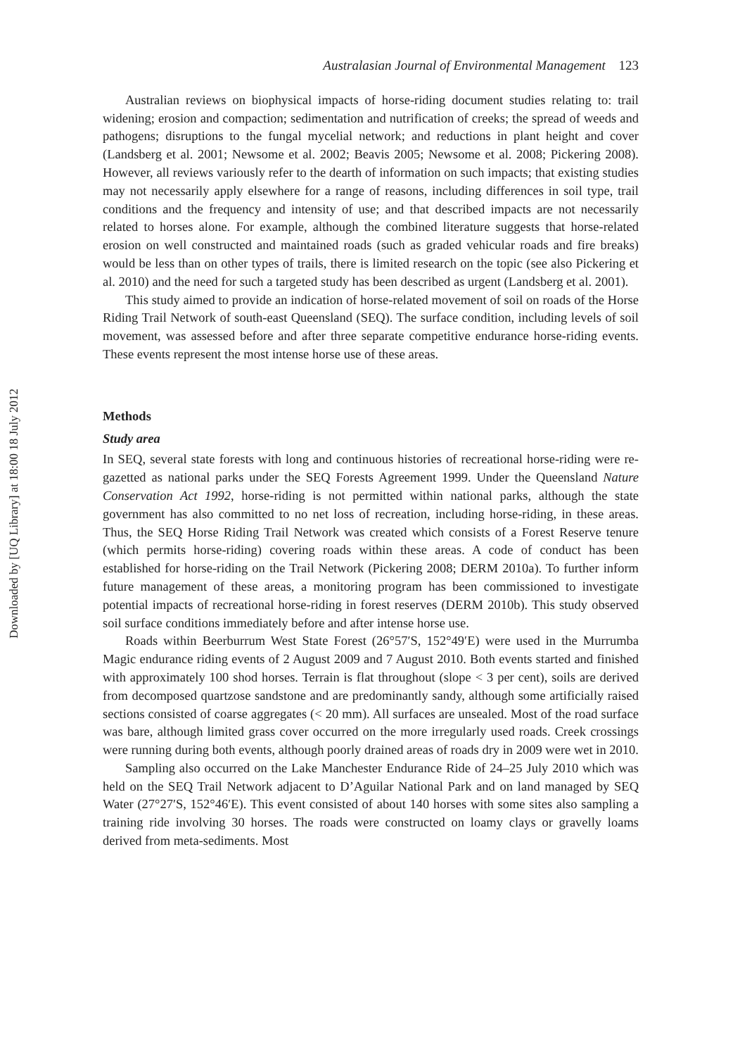Downloaded by [UQ Library] at 18:00 18 July 2012
Australasian Journal of Environmental Management 123
Australian reviews on biophysical impacts of horse-riding document studies relating to: trail widening; erosion and compaction; sedimentation and nutrification of creeks; the spread of weeds and pathogens; disruptions to the fungal mycelial network; and reductions in plant height and cover (Landsberg et al. 2001; Newsome et al. 2002; Beavis 2005; Newsome et al. 2008; Pickering 2008). However, all reviews variously refer to the dearth of information on such impacts; that existing studies may not necessarily apply elsewhere for a range of reasons, including differences in soil type, trail conditions and the frequency and intensity of use; and that described impacts are not necessarily related to horses alone. For example, although the combined literature suggests that horse-related erosion on well constructed and maintained roads (such as graded vehicular roads and fire breaks) would be less than on other types of trails, there is limited research on the topic (see also Pickering et al. 2010) and the need for such a targeted study has been described as urgent (Landsberg et al. 2001).
This study aimed to provide an indication of horse-related movement of soil on roads of the Horse Riding Trail Network of south-east Queensland (SEQ). The surface condition, including levels of soil movement, was assessed before and after three separate competitive endurance horse-riding events. These events represent the most intense horse use of these areas.
Methods
Study area
In SEQ, several state forests with long and continuous histories of recreational horse-riding were re-gazetted as national parks under the SEQ Forests Agreement 1999. Under the Queensland Nature Conservation Act 1992, horse-riding is not permitted within national parks, although the state government has also committed to no net loss of recreation, including horse-riding, in these areas. Thus, the SEQ Horse Riding Trail Network was created which consists of a Forest Reserve tenure (which permits horse-riding) covering roads within these areas. A code of conduct has been established for horse-riding on the Trail Network (Pickering 2008; DERM 2010a). To further inform future management of these areas, a monitoring program has been commissioned to investigate potential impacts of recreational horse-riding in forest reserves (DERM 2010b). This study observed soil surface conditions immediately before and after intense horse use.
Roads within Beerburrum West State Forest (26°57′S, 152°49′E) were used in the Murrumba Magic endurance riding events of 2 August 2009 and 7 August 2010. Both events started and finished with approximately 100 shod horses. Terrain is flat throughout (slope < 3 per cent), soils are derived from decomposed quartzose sandstone and are predominantly sandy, although some artificially raised sections consisted of coarse aggregates (< 20 mm). All surfaces are unsealed. Most of the road surface was bare, although limited grass cover occurred on the more irregularly used roads. Creek crossings were running during both events, although poorly drained areas of roads dry in 2009 were wet in 2010.
Sampling also occurred on the Lake Manchester Endurance Ride of 24–25 July 2010 which was held on the SEQ Trail Network adjacent to D’Aguilar National Park and on land managed by SEQ Water (27°27′S, 152°46′E). This event consisted of about 140 horses with some sites also sampling a training ride involving 30 horses. The roads were constructed on loamy clays or gravelly loams derived from meta-sediments. Most